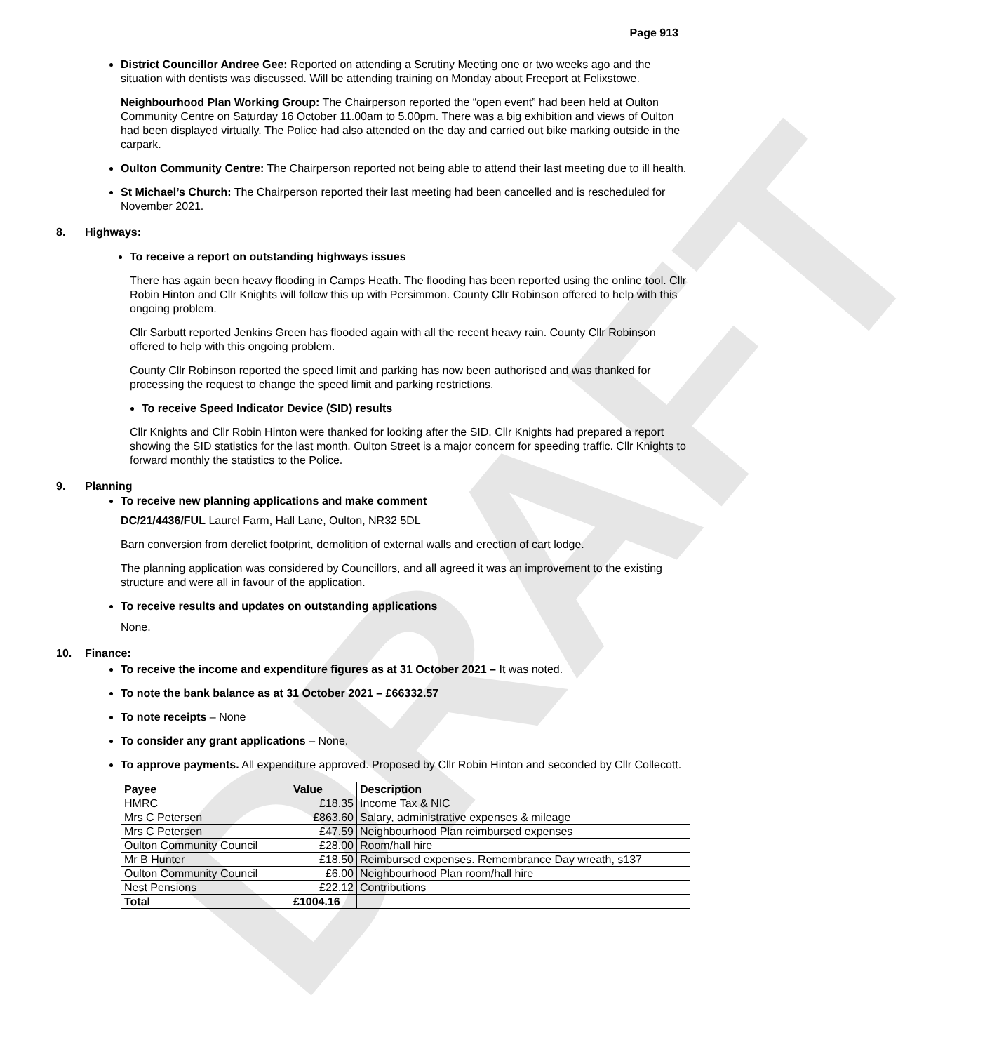DRAFT
Page 913
District Councillor Andree Gee: Reported on attending a Scrutiny Meeting one or two weeks ago and the situation with dentists was discussed. Will be attending training on Monday about Freeport at Felixstowe.
Neighbourhood Plan Working Group: The Chairperson reported the “open event” had been held at Oulton Community Centre on Saturday 16 October 11.00am to 5.00pm. There was a big exhibition and views of Oulton had been displayed virtually. The Police had also attended on the day and carried out bike marking outside in the carpark.
Oulton Community Centre: The Chairperson reported not being able to attend their last meeting due to ill health.
St Michael’s Church: The Chairperson reported their last meeting had been cancelled and is rescheduled for November 2021.
8. Highways:
To receive a report on outstanding highways issues
There has again been heavy flooding in Camps Heath. The flooding has been reported using the online tool. Cllr Robin Hinton and Cllr Knights will follow this up with Persimmon. County Cllr Robinson offered to help with this ongoing problem.
Cllr Sarbutt reported Jenkins Green has flooded again with all the recent heavy rain. County Cllr Robinson offered to help with this ongoing problem.
County Cllr Robinson reported the speed limit and parking has now been authorised and was thanked for processing the request to change the speed limit and parking restrictions.
To receive Speed Indicator Device (SID) results
Cllr Knights and Cllr Robin Hinton were thanked for looking after the SID. Cllr Knights had prepared a report showing the SID statistics for the last month. Oulton Street is a major concern for speeding traffic. Cllr Knights to forward monthly the statistics to the Police.
9. Planning
To receive new planning applications and make comment
DC/21/4436/FUL Laurel Farm, Hall Lane, Oulton, NR32 5DL
Barn conversion from derelict footprint, demolition of external walls and erection of cart lodge.
The planning application was considered by Councillors, and all agreed it was an improvement to the existing structure and were all in favour of the application.
To receive results and updates on outstanding applications
None.
10. Finance:
To receive the income and expenditure figures as at 31 October 2021 – It was noted.
To note the bank balance as at 31 October 2021 – £66332.57
To note receipts – None
To consider any grant applications – None.
To approve payments. All expenditure approved. Proposed by Cllr Robin Hinton and seconded by Cllr Collecott.
| Payee | Value | Description |
| --- | --- | --- |
| HMRC | £18.35 | Income Tax & NIC |
| Mrs C Petersen | £863.60 | Salary, administrative expenses & mileage |
| Mrs C Petersen | £47.59 | Neighbourhood Plan reimbursed expenses |
| Oulton Community Council | £28.00 | Room/hall hire |
| Mr B Hunter | £18.50 | Reimbursed expenses. Remembrance Day wreath, s137 |
| Oulton Community Council | £6.00 | Neighbourhood Plan room/hall hire |
| Nest Pensions | £22.12 | Contributions |
| Total | £1004.16 | |